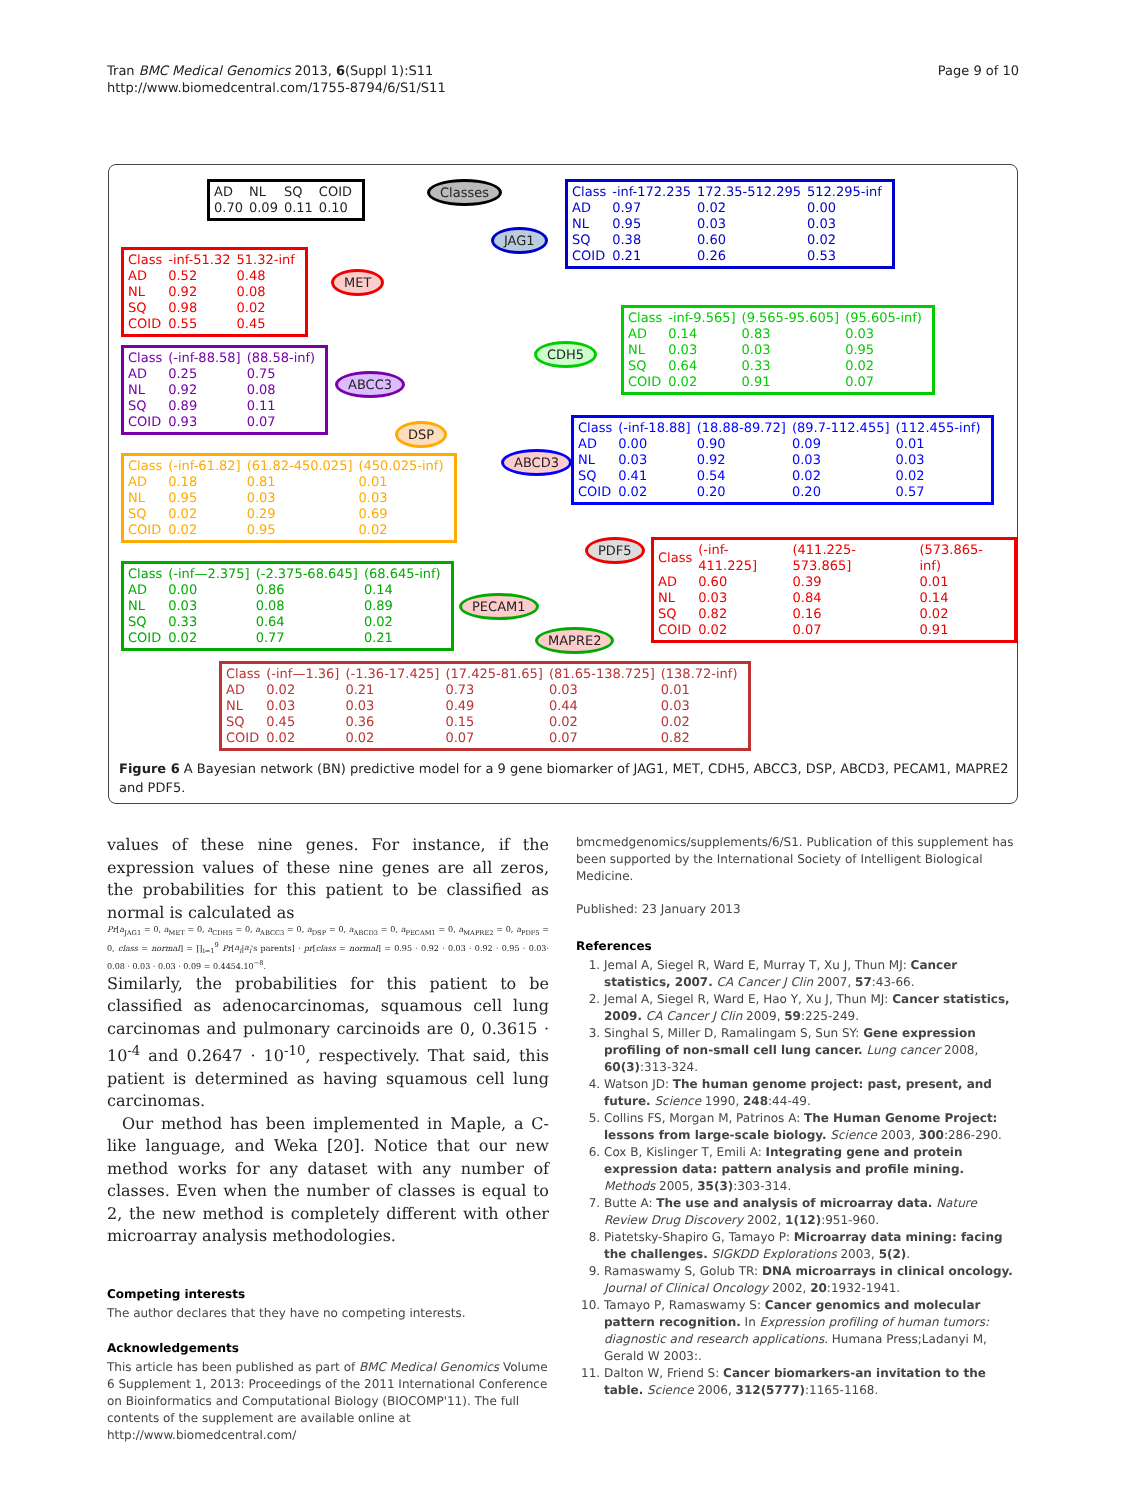Tran BMC Medical Genomics 2013, 6(Suppl 1):S11
http://www.biomedcentral.com/1755-8794/6/S1/S11
Page 9 of 10
| AD | NL | SQ | COID |
| 0.70 | 0.09 | 0.11 | 0.10 |
Classes
JAG1
MET
CDH5
ABCC3
DSP
ABCD3
PDF5
PECAM1
MAPRE2
| Class | -inf-51.32 | 51.32-inf |
| AD | 0.52 | 0.48 |
| NL | 0.92 | 0.08 |
| SQ | 0.98 | 0.02 |
| COID | 0.55 | 0.45 |
| Class | (-inf-88.58] | (88.58-inf) |
| AD | 0.25 | 0.75 |
| NL | 0.92 | 0.08 |
| SQ | 0.89 | 0.11 |
| COID | 0.93 | 0.07 |
| Class | (-inf-61.82] | (61.82-450.025] | (450.025-inf) |
| AD | 0.18 | 0.81 | 0.01 |
| NL | 0.95 | 0.03 | 0.03 |
| SQ | 0.02 | 0.29 | 0.69 |
| COID | 0.02 | 0.95 | 0.02 |
| Class | (-inf—2.375] | (-2.375-68.645] | (68.645-inf) |
| AD | 0.00 | 0.86 | 0.14 |
| NL | 0.03 | 0.08 | 0.89 |
| SQ | 0.33 | 0.64 | 0.02 |
| COID | 0.02 | 0.77 | 0.21 |
| Class | -inf-172.235 | 172.35-512.295 | 512.295-inf |
| AD | 0.97 | 0.02 | 0.00 |
| NL | 0.95 | 0.03 | 0.03 |
| SQ | 0.38 | 0.60 | 0.02 |
| COID | 0.21 | 0.26 | 0.53 |
| Class | -inf-9.565] | (9.565-95.605] | (95.605-inf) |
| AD | 0.14 | 0.83 | 0.03 |
| NL | 0.03 | 0.03 | 0.95 |
| SQ | 0.64 | 0.33 | 0.02 |
| COID | 0.02 | 0.91 | 0.07 |
| Class | (-inf-18.88] | (18.88-89.72] | (89.7-112.455] | (112.455-inf) |
| AD | 0.00 | 0.90 | 0.09 | 0.01 |
| NL | 0.03 | 0.92 | 0.03 | 0.03 |
| SQ | 0.41 | 0.54 | 0.02 | 0.02 |
| COID | 0.02 | 0.20 | 0.20 | 0.57 |
| Class | (-inf-411.225] | (411.225-573.865] | (573.865-inf) |
| AD | 0.60 | 0.39 | 0.01 |
| NL | 0.03 | 0.84 | 0.14 |
| SQ | 0.82 | 0.16 | 0.02 |
| COID | 0.02 | 0.07 | 0.91 |
| Class | (-inf—1.36] | (-1.36-17.425] | (17.425-81.65] | (81.65-138.725] | (138.72-inf) |
| AD | 0.02 | 0.21 | 0.73 | 0.03 | 0.01 |
| NL | 0.03 | 0.03 | 0.49 | 0.44 | 0.03 |
| SQ | 0.45 | 0.36 | 0.15 | 0.02 | 0.02 |
| COID | 0.02 | 0.02 | 0.07 | 0.07 | 0.82 |
Figure 6 A Bayesian network (BN) predictive model for a 9 gene biomarker of JAG1, MET, CDH5, ABCC3, DSP, ABCD3, PECAM1, MAPRE2 and PDF5.
values of these nine genes. For instance, if the expression values of these nine genes are all zeros, the probabilities for this patient to be classified as normal is calculated as
Pr[a<sub>JAG1</sub> = 0, a<sub>MET</sub> = 0, a<sub>CDH5</sub> = 0, a<sub>ABCC3</sub> = 0, a<sub>DSP</sub> = 0, a<sub>ABCD3</sub> = 0, a<sub>PECAM1</sub> = 0, a<sub>MAPRE2</sub> = 0, a<sub>PDF5</sub> = 0, class = normal] = ∏<sub>i=1</sub><sup>9</sup> Pr[a<sub>i</sub>|a<sub>i</sub>'s parents] · pr[class = normal] = 0.95 · 0.92 · 0.03 · 0.92 · 0.95 · 0.03· 0.08 · 0.03 · 0.03 · 0.09 = 0.4454.10<sup>−8</sup>.
Similarly, the probabilities for this patient to be classified as adenocarcinomas, squamous cell lung carcinomas and pulmonary carcinoids are 0, 0.3615 · 10<sup>-4</sup> and 0.2647 · 10<sup>-10</sup>, respectively. That said, this patient is determined as having squamous cell lung carcinomas.
Our method has been implemented in Maple, a C-like language, and Weka [20]. Notice that our new method works for any dataset with any number of classes. Even when the number of classes is equal to 2, the new method is completely different with other microarray analysis methodologies.
Competing interests
The author declares that they have no competing interests.
Acknowledgements
This article has been published as part of BMC Medical Genomics Volume 6 Supplement 1, 2013: Proceedings of the 2011 International Conference on Bioinformatics and Computational Biology (BIOCOMP'11). The full contents of the supplement are available online at http://www.biomedcentral.com/
bmcmedgenomics/supplements/6/S1. Publication of this supplement has been supported by the International Society of Intelligent Biological Medicine.
Published: 23 January 2013
References
1. Jemal A, Siegel R, Ward E, Murray T, Xu J, Thun MJ: Cancer statistics, 2007. CA Cancer J Clin 2007, 57:43-66.
2. Jemal A, Siegel R, Ward E, Hao Y, Xu J, Thun MJ: Cancer statistics, 2009. CA Cancer J Clin 2009, 59:225-249.
3. Singhal S, Miller D, Ramalingam S, Sun SY: Gene expression profiling of non-small cell lung cancer. Lung cancer 2008, 60(3):313-324.
4. Watson JD: The human genome project: past, present, and future. Science 1990, 248:44-49.
5. Collins FS, Morgan M, Patrinos A: The Human Genome Project: lessons from large-scale biology. Science 2003, 300:286-290.
6. Cox B, Kislinger T, Emili A: Integrating gene and protein expression data: pattern analysis and profile mining. Methods 2005, 35(3):303-314.
7. Butte A: The use and analysis of microarray data. Nature Review Drug Discovery 2002, 1(12):951-960.
8. Piatetsky-Shapiro G, Tamayo P: Microarray data mining: facing the challenges. SIGKDD Explorations 2003, 5(2).
9. Ramaswamy S, Golub TR: DNA microarrays in clinical oncology. Journal of Clinical Oncology 2002, 20:1932-1941.
10. Tamayo P, Ramaswamy S: Cancer genomics and molecular pattern recognition. In Expression profiling of human tumors: diagnostic and research applications. Humana Press;Ladanyi M, Gerald W 2003:.
11. Dalton W, Friend S: Cancer biomarkers-an invitation to the table. Science 2006, 312(5777):1165-1168.